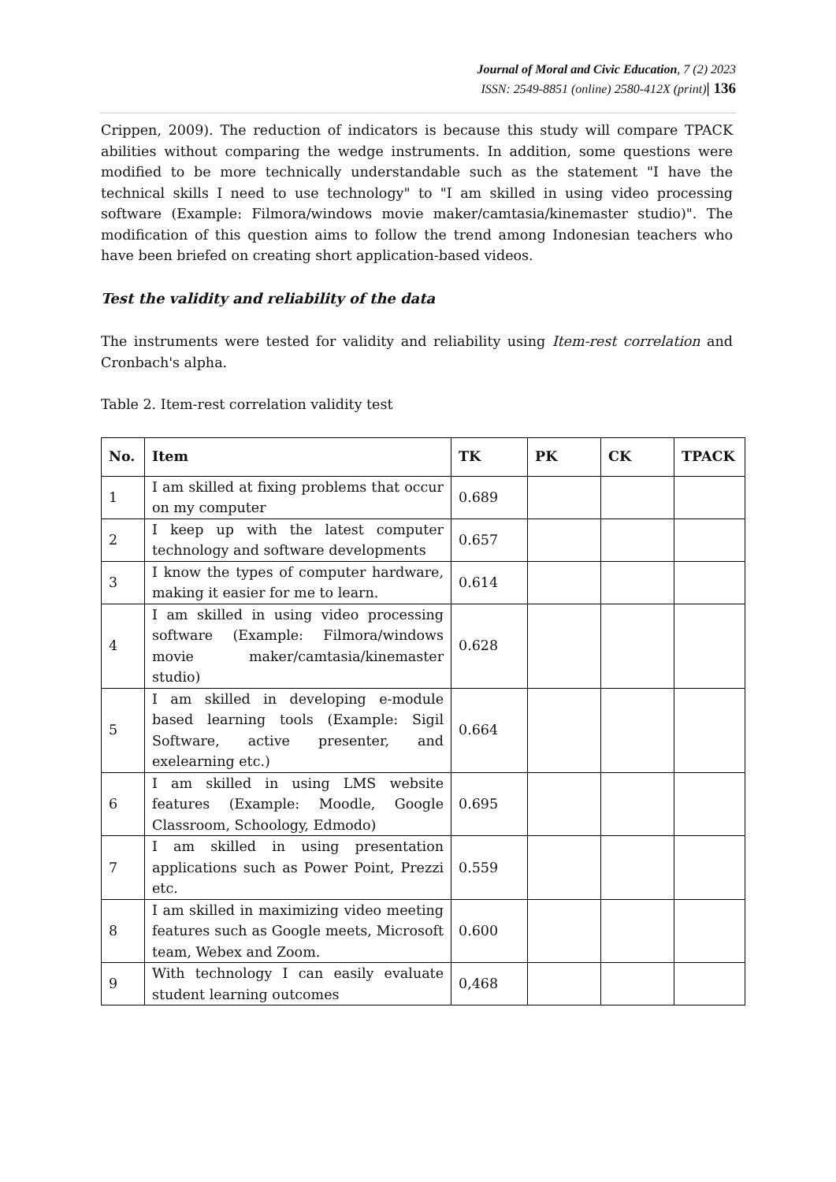Journal of Moral and Civic Education, 7 (2) 2023
ISSN: 2549-8851 (online) 2580-412X (print)| 136
Crippen, 2009). The reduction of indicators is because this study will compare TPACK abilities without comparing the wedge instruments. In addition, some questions were modified to be more technically understandable such as the statement "I have the technical skills I need to use technology" to "I am skilled in using video processing software (Example: Filmora/windows movie maker/camtasia/kinemaster studio)". The modification of this question aims to follow the trend among Indonesian teachers who have been briefed on creating short application-based videos.
Test the validity and reliability of the data
The instruments were tested for validity and reliability using Item-rest correlation and Cronbach's alpha.
Table 2. Item-rest correlation validity test
| No. | Item | TK | PK | CK | TPACK |
| --- | --- | --- | --- | --- | --- |
| 1 | I am skilled at fixing problems that occur on my computer | 0.689 | | | |
| 2 | I keep up with the latest computer technology and software developments | 0.657 | | | |
| 3 | I know the types of computer hardware, making it easier for me to learn. | 0.614 | | | |
| 4 | I am skilled in using video processing software (Example: Filmora/windows movie maker/camtasia/kinemaster studio) | 0.628 | | | |
| 5 | I am skilled in developing e-module based learning tools (Example: Sigil Software, active presenter, and exelearning etc.) | 0.664 | | | |
| 6 | I am skilled in using LMS website features (Example: Moodle, Google Classroom, Schoology, Edmodo) | 0.695 | | | |
| 7 | I am skilled in using presentation applications such as Power Point, Prezzi etc. | 0.559 | | | |
| 8 | I am skilled in maximizing video meeting features such as Google meets, Microsoft team, Webex and Zoom. | 0.600 | | | |
| 9 | With technology I can easily evaluate student learning outcomes | 0,468 | | | |